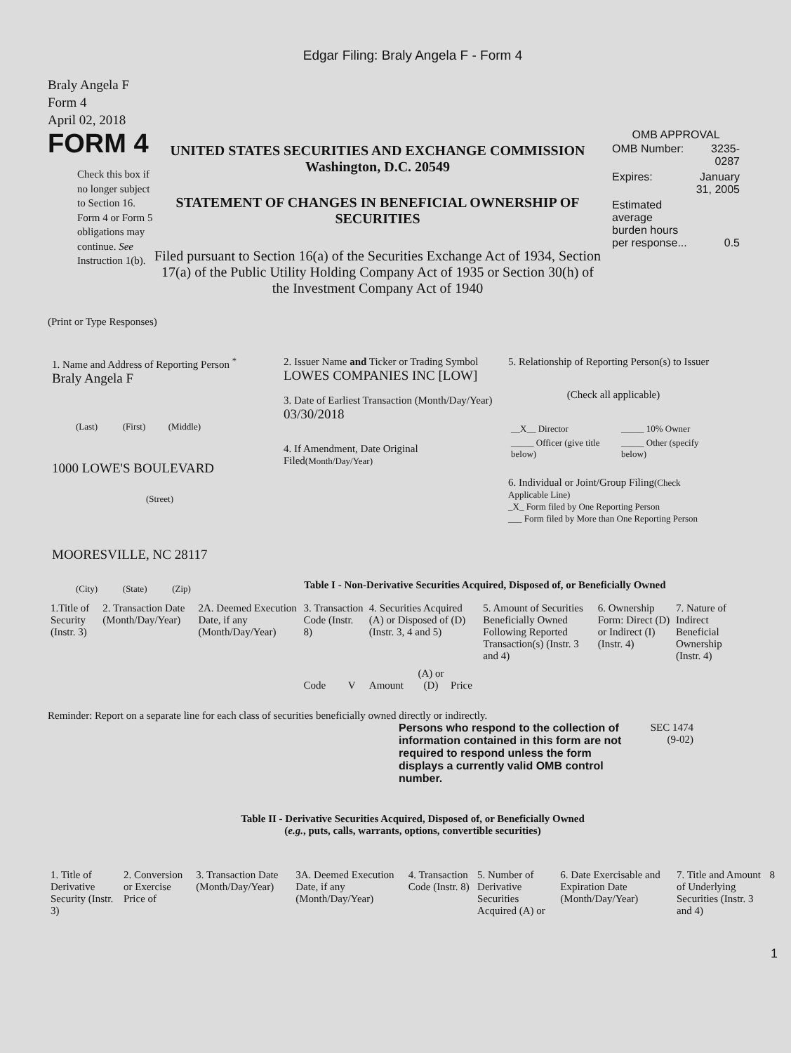Edgar Filing: Braly Angela F - Form 4
Braly Angela F
Form 4
April 02, 2018
FORM 4
Check this box if no longer subject to Section 16. Form 4 or Form 5 obligations may continue. See Instruction 1(b).
UNITED STATES SECURITIES AND EXCHANGE COMMISSION
Washington, D.C. 20549
STATEMENT OF CHANGES IN BENEFICIAL OWNERSHIP OF SECURITIES
Filed pursuant to Section 16(a) of the Securities Exchange Act of 1934, Section 17(a) of the Public Utility Holding Company Act of 1935 or Section 30(h) of the Investment Company Act of 1940
OMB APPROVAL
| OMB Number: | 3235-0287 |
| Expires: | January 31, 2005 |
| Estimated average burden hours per response... | 0.5 |
(Print or Type Responses)
1. Name and Address of Reporting Person <sup>*</sup>
Braly Angela F
(Last) (First) (Middle)
1000 LOWE'S BOULEVARD
(Street)
MOORESVILLE, NC 28117
(City) (State) (Zip)
2. Issuer Name and Ticker or Trading Symbol
LOWES COMPANIES INC [LOW]
3. Date of Earliest Transaction (Month/Day/Year)
03/30/2018
4. If Amendment, Date Original Filed(Month/Day/Year)
5. Relationship of Reporting Person(s) to Issuer
(Check all applicable)
| __X__ Director | _____ 10% Owner |
| _____ Officer (give title below) | _____ Other (specify below) |
6. Individual or Joint/Group Filing(Check Applicable Line)
_X_ Form filed by One Reporting Person
___ Form filed by More than One Reporting Person
Table I - Non-Derivative Securities Acquired, Disposed of, or Beneficially Owned
| 1.Title of Security (Instr. 3) | 2. Transaction Date (Month/Day/Year) | 2A. Deemed Execution Date, if any (Month/Day/Year) | 3. Transaction Code (Instr. 8) | | 4. Securities Acquired (A) or Disposed of (D) (Instr. 3, 4 and 5) | | | 5. Amount of Securities Beneficially Owned Following Reported Transaction(s) (Instr. 3 and 4) | 6. Ownership Form: Direct (D) or Indirect (I) (Instr. 4) | 7. Nature of Indirect Beneficial Ownership (Instr. 4) |
| --- | --- | --- | --- | --- | --- | --- | --- | --- | --- | --- |
| | | | Code | V | Amount | (A) or (D) | Price | | | |
Reminder: Report on a separate line for each class of securities beneficially owned directly or indirectly.
Persons who respond to the collection of information contained in this form are not required to respond unless the form displays a currently valid OMB control number.
SEC 1474
(9-02)
Table II - Derivative Securities Acquired, Disposed of, or Beneficially Owned
(e.g., puts, calls, warrants, options, convertible securities)
| 1. Title of Derivative Security (Instr. 3) | 2. Conversion or Exercise Price of | 3. Transaction Date (Month/Day/Year) | 3A. Deemed Execution Date, if any (Month/Day/Year) | 4. Transaction Code (Instr. 8) | 5. Number of Derivative Securities Acquired (A) or | 6. Date Exercisable and Expiration Date (Month/Day/Year) | 7. Title and Amount of Underlying Securities (Instr. 3 and 4) | 8 |
| --- | --- | --- | --- | --- | --- | --- | --- | --- |
1